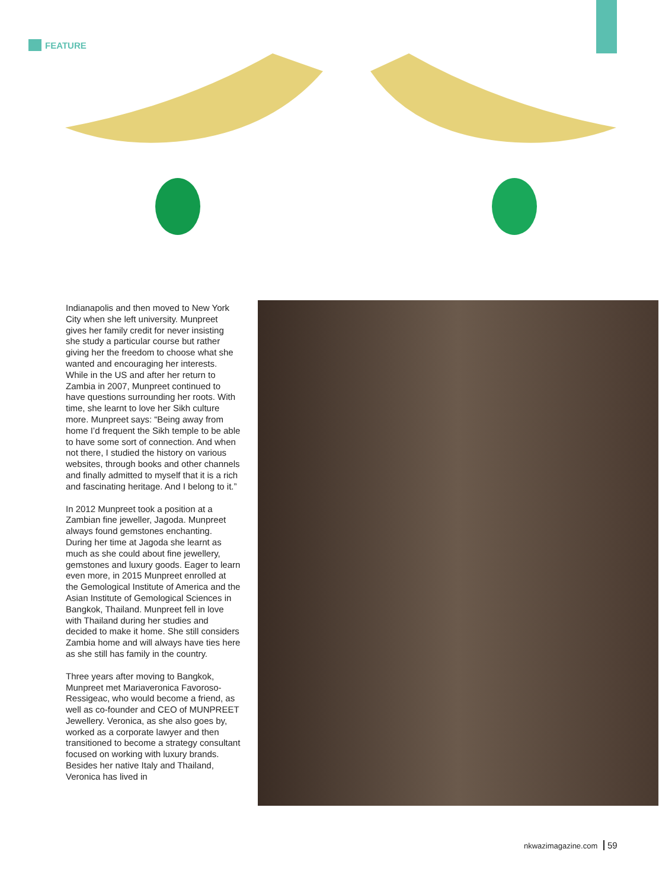FEATURE
Indianapolis and then moved to New York City when she left university. Munpreet gives her family credit for never insisting she study a particular course but rather giving her the freedom to choose what she wanted and encouraging her interests. While in the US and after her return to Zambia in 2007, Munpreet continued to have questions surrounding her roots. With time, she learnt to love her Sikh culture more. Munpreet says: “Being away from home I’d frequent the Sikh temple to be able to have some sort of connection. And when not there, I studied the history on various websites, through books and other channels and finally admitted to myself that it is a rich and fascinating heritage. And I belong to it.”
In 2012 Munpreet took a position at a Zambian fine jeweller, Jagoda. Munpreet always found gemstones enchanting. During her time at Jagoda she learnt as much as she could about fine jewellery, gemstones and luxury goods. Eager to learn even more, in 2015 Munpreet enrolled at the Gemological Institute of America and the Asian Institute of Gemological Sciences in Bangkok, Thailand. Munpreet fell in love with Thailand during her studies and decided to make it home. She still considers Zambia home and will always have ties here as she still has family in the country.
Three years after moving to Bangkok, Munpreet met Mariaveronica Favoroso-Ressigeac, who would become a friend, as well as co-founder and CEO of MUNPREET Jewellery. Veronica, as she also goes by, worked as a corporate lawyer and then transitioned to become a strategy consultant focused on working with luxury brands. Besides her native Italy and Thailand, Veronica has lived in
nkwazimagazine.com 59